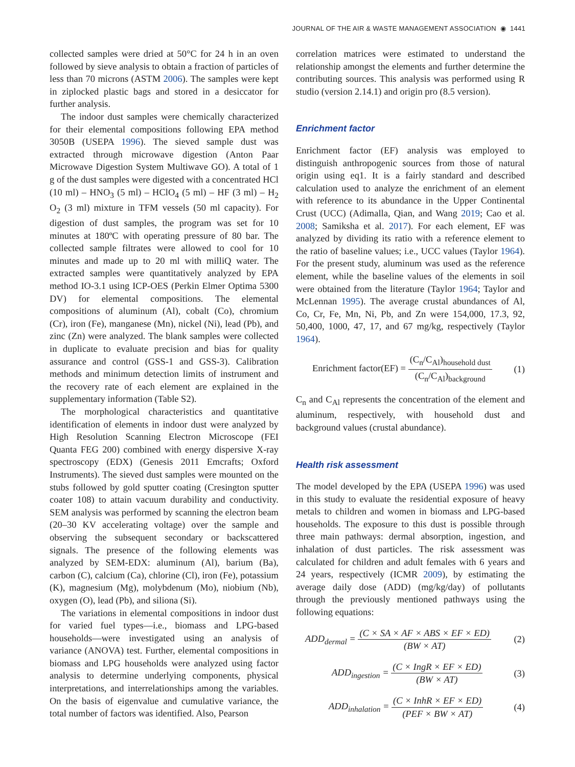JOURNAL OF THE AIR & WASTE MANAGEMENT ASSOCIATION ◉ 1441
collected samples were dried at 50°C for 24 h in an oven followed by sieve analysis to obtain a fraction of particles of less than 70 microns (ASTM 2006). The samples were kept in ziplocked plastic bags and stored in a desiccator for further analysis.
The indoor dust samples were chemically characterized for their elemental compositions following EPA method 3050B (USEPA 1996). The sieved sample dust was extracted through microwave digestion (Anton Paar Microwave Digestion System Multiwave GO). A total of 1 g of the dust samples were digested with a concentrated HCl (10 ml) – HNO<sub>3</sub> (5 ml) – HClO<sub>4</sub> (5 ml) – HF (3 ml) – H<sub>2</sub> O<sub>2</sub> (3 ml) mixture in TFM vessels (50 ml capacity). For digestion of dust samples, the program was set for 10 minutes at 180ºC with operating pressure of 80 bar. The collected sample filtrates were allowed to cool for 10 minutes and made up to 20 ml with milliQ water. The extracted samples were quantitatively analyzed by EPA method IO-3.1 using ICP-OES (Perkin Elmer Optima 5300 DV) for elemental compositions. The elemental compositions of aluminum (Al), cobalt (Co), chromium (Cr), iron (Fe), manganese (Mn), nickel (Ni), lead (Pb), and zinc (Zn) were analyzed. The blank samples were collected in duplicate to evaluate precision and bias for quality assurance and control (GSS-1 and GSS-3). Calibration methods and minimum detection limits of instrument and the recovery rate of each element are explained in the supplementary information (Table S2).
The morphological characteristics and quantitative identification of elements in indoor dust were analyzed by High Resolution Scanning Electron Microscope (FEI Quanta FEG 200) combined with energy dispersive X-ray spectroscopy (EDX) (Genesis 2011 Emcrafts; Oxford Instruments). The sieved dust samples were mounted on the stubs followed by gold sputter coating (Cresington sputter coater 108) to attain vacuum durability and conductivity. SEM analysis was performed by scanning the electron beam (20–30 KV accelerating voltage) over the sample and observing the subsequent secondary or backscattered signals. The presence of the following elements was analyzed by SEM-EDX: aluminum (Al), barium (Ba), carbon (C), calcium (Ca), chlorine (Cl), iron (Fe), potassium (K), magnesium (Mg), molybdenum (Mo), niobium (Nb), oxygen (O), lead (Pb), and siliona (Si).
The variations in elemental compositions in indoor dust for varied fuel types—i.e., biomass and LPG-based households—were investigated using an analysis of variance (ANOVA) test. Further, elemental compositions in biomass and LPG households were analyzed using factor analysis to determine underlying components, physical interpretations, and interrelationships among the variables. On the basis of eigenvalue and cumulative variance, the total number of factors was identified. Also, Pearson
correlation matrices were estimated to understand the relationship amongst the elements and further determine the contributing sources. This analysis was performed using R studio (version 2.14.1) and origin pro (8.5 version).
Enrichment factor
Enrichment factor (EF) analysis was employed to distinguish anthropogenic sources from those of natural origin using eq1. It is a fairly standard and described calculation used to analyze the enrichment of an element with reference to its abundance in the Upper Continental Crust (UCC) (Adimalla, Qian, and Wang 2019; Cao et al. 2008; Samiksha et al. 2017). For each element, EF was analyzed by dividing its ratio with a reference element to the ratio of baseline values; i.e., UCC values (Taylor 1964). For the present study, aluminum was used as the reference element, while the baseline values of the elements in soil were obtained from the literature (Taylor 1964; Taylor and McLennan 1995). The average crustal abundances of Al, Co, Cr, Fe, Mn, Ni, Pb, and Zn were 154,000, 17.3, 92, 50,400, 1000, 47, 17, and 67 mg/kg, respectively (Taylor 1964).
Enrichment factor(EF) = (C<sub>n</sub>/C<sub>Al</sub>)<sub>household dust</sub> (C<sub>n</sub>/C<sub>Al</sub>)<sub>background</sub> (1)
C<sub>n</sub> and C<sub>Al</sub> represents the concentration of the element and aluminum, respectively, with household dust and background values (crustal abundance).
Health risk assessment
The model developed by the EPA (USEPA 1996) was used in this study to evaluate the residential exposure of heavy metals to children and women in biomass and LPG-based households. The exposure to this dust is possible through three main pathways: dermal absorption, ingestion, and inhalation of dust particles. The risk assessment was calculated for children and adult females with 6 years and 24 years, respectively (ICMR 2009), by estimating the average daily dose (ADD) (mg/kg/day) of pollutants through the previously mentioned pathways using the following equations:
ADD<sub>dermal</sub> = (C × SA × AF × ABS × EF × ED) (BW × AT) (2)
ADD<sub>ingestion</sub> = (C × IngR × EF × ED) (BW × AT) (3)
ADD<sub>inhalation</sub> = (C × InhR × EF × ED) (PEF × BW × AT) (4)